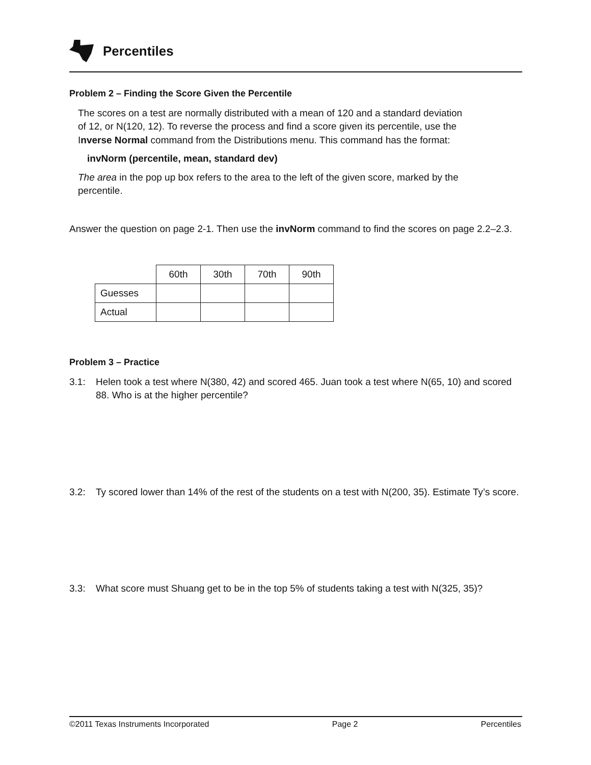Percentiles
Problem 2 – Finding the Score Given the Percentile
The scores on a test are normally distributed with a mean of 120 and a standard deviation of 12, or N(120, 12). To reverse the process and find a score given its percentile, use the Inverse Normal command from the Distributions menu. This command has the format:
invNorm (percentile, mean, standard dev)
The area in the pop up box refers to the area to the left of the given score, marked by the percentile.
Answer the question on page 2-1. Then use the invNorm command to find the scores on page 2.2–2.3.
| | 60th | 30th | 70th | 90th |
| --- | --- | --- | --- | --- |
| Guesses | | | | |
| Actual | | | | |
Problem 3 – Practice
3.1: Helen took a test where N(380, 42) and scored 465. Juan took a test where N(65, 10) and scored 88. Who is at the higher percentile?
3.2: Ty scored lower than 14% of the rest of the students on a test with N(200, 35). Estimate Ty’s score.
3.3: What score must Shuang get to be in the top 5% of students taking a test with N(325, 35)?
©2011 Texas Instruments Incorporated Page 2 Percentiles